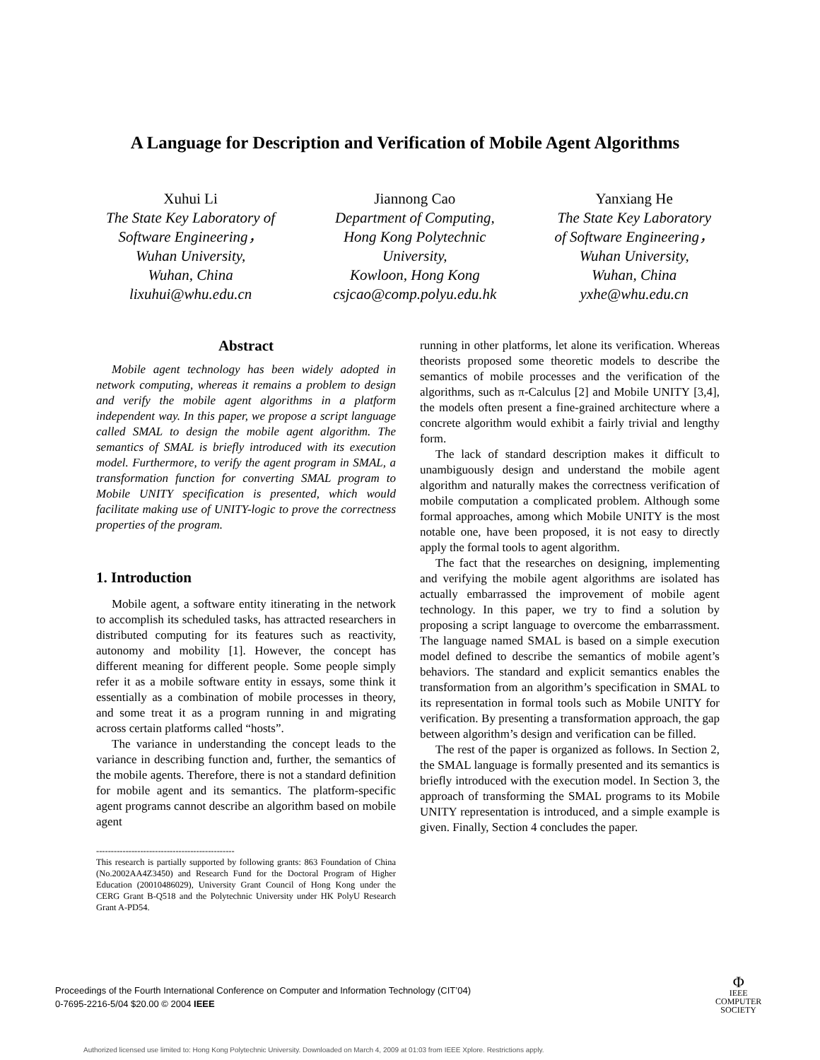A Language for Description and Verification of Mobile Agent Algorithms
Xuhui Li
The State Key Laboratory of
Software Engineering，
Wuhan University,
Wuhan, China
lixuhui@whu.edu.cn
Jiannong Cao
Department of Computing,
Hong Kong Polytechnic
University,
Kowloon, Hong Kong
csjcao@comp.polyu.edu.hk
Yanxiang He
The State Key Laboratory
of Software Engineering，
Wuhan University,
Wuhan, China
yxhe@whu.edu.cn
Abstract
Mobile agent technology has been widely adopted in network computing, whereas it remains a problem to design and verify the mobile agent algorithms in a platform independent way. In this paper, we propose a script language called SMAL to design the mobile agent algorithm. The semantics of SMAL is briefly introduced with its execution model. Furthermore, to verify the agent program in SMAL, a transformation function for converting SMAL program to Mobile UNITY specification is presented, which would facilitate making use of UNITY-logic to prove the correctness properties of the program.
1. Introduction
Mobile agent, a software entity itinerating in the network to accomplish its scheduled tasks, has attracted researchers in distributed computing for its features such as reactivity, autonomy and mobility [1]. However, the concept has different meaning for different people. Some people simply refer it as a mobile software entity in essays, some think it essentially as a combination of mobile processes in theory, and some treat it as a program running in and migrating across certain platforms called “hosts”.
The variance in understanding the concept leads to the variance in describing function and, further, the semantics of the mobile agents. Therefore, there is not a standard definition for mobile agent and its semantics. The platform-specific agent programs cannot describe an algorithm based on mobile agent
-----------------------------------------------
This research is partially supported by following grants: 863 Foundation of China (No.2002AA4Z3450) and Research Fund for the Doctoral Program of Higher Education (20010486029), University Grant Council of Hong Kong under the CERG Grant B-Q518 and the Polytechnic University under HK PolyU Research Grant A-PD54.
running in other platforms, let alone its verification. Whereas theorists proposed some theoretic models to describe the semantics of mobile processes and the verification of the algorithms, such as π-Calculus [2] and Mobile UNITY [3,4], the models often present a fine-grained architecture where a concrete algorithm would exhibit a fairly trivial and lengthy form.
The lack of standard description makes it difficult to unambiguously design and understand the mobile agent algorithm and naturally makes the correctness verification of mobile computation a complicated problem. Although some formal approaches, among which Mobile UNITY is the most notable one, have been proposed, it is not easy to directly apply the formal tools to agent algorithm.
The fact that the researches on designing, implementing and verifying the mobile agent algorithms are isolated has actually embarrassed the improvement of mobile agent technology. In this paper, we try to find a solution by proposing a script language to overcome the embarrassment. The language named SMAL is based on a simple execution model defined to describe the semantics of mobile agent’s behaviors. The standard and explicit semantics enables the transformation from an algorithm’s specification in SMAL to its representation in formal tools such as Mobile UNITY for verification. By presenting a transformation approach, the gap between algorithm’s design and verification can be filled.
The rest of the paper is organized as follows. In Section 2, the SMAL language is formally presented and its semantics is briefly introduced with the execution model. In Section 3, the approach of transforming the SMAL programs to its Mobile UNITY representation is introduced, and a simple example is given. Finally, Section 4 concludes the paper.
Proceedings of the Fourth International Conference on Computer and Information Technology (CIT’04)
0-7695-2216-5/04 $20.00 © 2004 IEEE
Φ
IEEE
COMPUTER
SOCIETY
Authorized licensed use limited to: Hong Kong Polytechnic University. Downloaded on March 4, 2009 at 01:03 from IEEE Xplore. Restrictions apply.